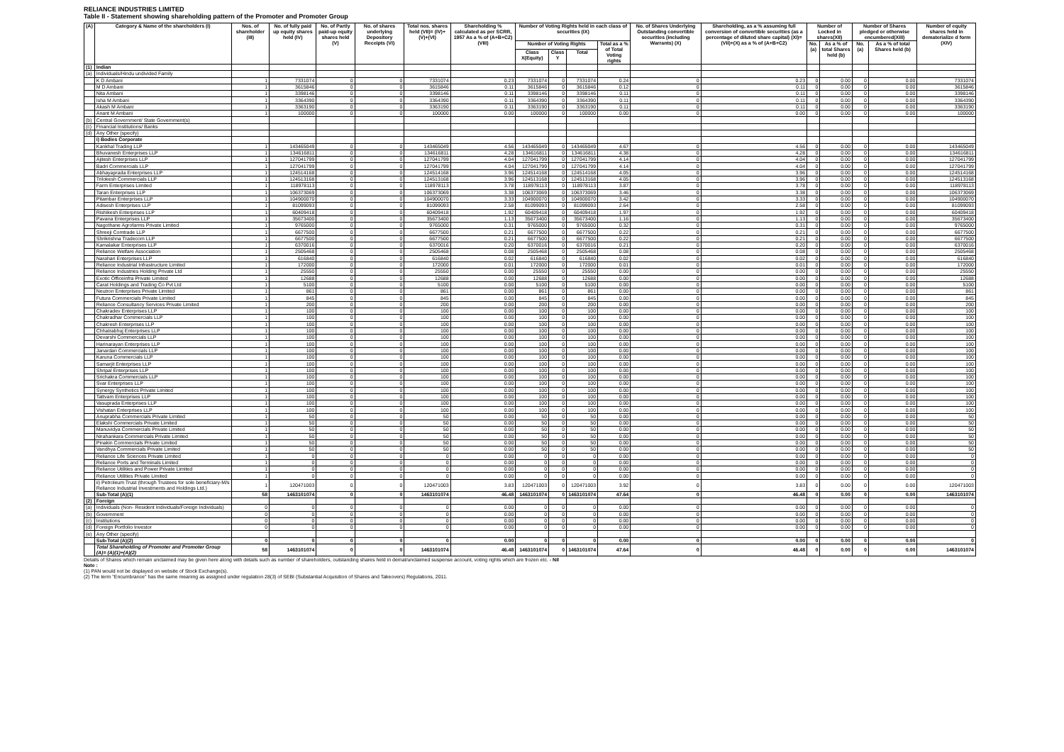RELIANCE INDUSTRIES LIMITED
Table II - Statement showing shareholding pattern of the Promoter and Promoter Group
| (A) | Category & Name of the shareholders (I) | Nos. of shareholder (III) | No. of fully paid up equity shares held (IV) | No. of Partly paid-up equity shares held (V) | No. of shares underlying Depository Receipts (VI) | Total nos. shares held (VII)= (IV)+(V)+(VI) | Shareholding % calculated as per SCRR, 1957 As a % of (A+B+C2)(VIII) | Number of Voting Rights held in each class of securities (IX) | | | | No. of Shares Underlying Outstanding convertible securities (including Warrants) (X) | Shareholding, as a % assuming full conversion of convertible securities (as a percentage of diluted share capital) (XI)= (VII)+(X) as a % of (A+B+C2) | Number of Locked in shares(XII) | | Number of Shares pledged or otherwise encumbered(XIII) | | Number of equity shares held in dematerialize d form (XIV) |
| --- | --- | --- | --- | --- | --- | --- | --- | --- | --- | --- | --- | --- | --- | --- | --- | --- | --- | --- |
| | | | | | | | | Number of Voting Rights | | | Total as a % of Total Voting rights | | | No.(a) | As a % of total Shares held (b) | No. (a) | As a % of total Shares held (b) | |
| | | | | | | | | Class X(Equity) | Class Y | Total | | | | | | | | |
| (1) | Indian | | | | | | | | | | | | | | | | | |
| (a) | Individuals/Hindu undivided Family | | | | | | | | | | | | | | | | | |
| | K D Ambani | 1 | 7331074 | 0 | 0 | 7331074 | 0.23 | 7331074 | 0 | 7331074 | 0.24 | 0 | 0.23 | 0 | 0.00 | 0 | 0.00 | 7331074 |
| | M D Ambani | 1 | 3615846 | 0 | 0 | 3615846 | 0.11 | 3615846 | 0 | 3615846 | 0.12 | 0 | 0.11 | 0 | 0.00 | 0 | 0.00 | 3615846 |
| | Nita Ambani | 1 | 3398146 | 0 | 0 | 3398146 | 0.11 | 3398146 | 0 | 3398146 | 0.11 | 0 | 0.11 | 0 | 0.00 | 0 | 0.00 | 3398146 |
| | Isha M Ambani | 1 | 3364390 | 0 | 0 | 3364390 | 0.11 | 3364390 | 0 | 3364390 | 0.11 | 0 | 0.11 | 0 | 0.00 | 0 | 0.00 | 3364390 |
| | Akash M Ambani | 1 | 3363190 | 0 | 0 | 3363190 | 0.11 | 3363190 | 0 | 3363190 | 0.11 | 0 | 0.11 | 0 | 0.00 | 0 | 0.00 | 3363190 |
| | Anant M Ambani | 1 | 100000 | 0 | 0 | 100000 | 0.00 | 100000 | 0 | 100000 | 0.00 | 0 | 0.00 | 0 | 0.00 | 0 | 0.00 | 100000 |
| (b) | Central Government/ State Government(s) | | | | | | | | | | | | | | | | | |
| (c) | Financial Institutions/ Banks | | | | | | | | | | | | | | | | | |
| (d) | Any Other (specify) | | | | | | | | | | | | | | | | | |
| | i) Bodies Corporate | | | | | | | | | | | | | | | | | |
| | Kankhal Trading LLP | 1 | 143465049 | 0 | 0 | 143465049 | 4.56 | 143465049 | 0 | 143465049 | 4.67 | 0 | 4.56 | 0 | 0.00 | 0 | 0.00 | 143465049 |
| | Bhuvanesh Enterprises LLP | 1 | 134616811 | 0 | 0 | 134616811 | 4.28 | 134616811 | 0 | 134616811 | 4.38 | 0 | 4.28 | 0 | 0.00 | 0 | 0.00 | 134616811 |
| | Ajitesh Enterprises LLP | 1 | 127041799 | 0 | 0 | 127041799 | 4.04 | 127041799 | 0 | 127041799 | 4.14 | 0 | 4.04 | 0 | 0.00 | 0 | 0.00 | 127041799 |
| | Badri Commercials LLP | 1 | 127041799 | 0 | 0 | 127041799 | 4.04 | 127041799 | 0 | 127041799 | 4.14 | 0 | 4.04 | 0 | 0.00 | 0 | 0.00 | 127041799 |
| | Abhayaprada Enterprises LLP | 1 | 124514168 | 0 | 0 | 124514168 | 3.96 | 124514168 | 0 | 124514168 | 4.05 | 0 | 3.96 | 0 | 0.00 | 0 | 0.00 | 124514168 |
| | Trilokesh Commercials LLP | 1 | 124513168 | 0 | 0 | 124513168 | 3.96 | 124513168 | 0 | 124513168 | 4.05 | 0 | 3.96 | 0 | 0.00 | 0 | 0.00 | 124513168 |
| | Farm Enterprises Limited | 1 | 118978113 | 0 | 0 | 118978113 | 3.78 | 118978113 | 0 | 118978113 | 3.87 | 0 | 3.78 | 0 | 0.00 | 0 | 0.00 | 118978113 |
| | Taran Enterprises LLP | 1 | 106373069 | 0 | 0 | 106373069 | 3.38 | 106373069 | 0 | 106373069 | 3.46 | 0 | 3.38 | 0 | 0.00 | 0 | 0.00 | 106373069 |
| | Pitambar Enterprises LLP | 1 | 104900070 | 0 | 0 | 104900070 | 3.33 | 104900070 | 0 | 104900070 | 3.42 | 0 | 3.33 | 0 | 0.00 | 0 | 0.00 | 104900070 |
| | Adisesh Enterprises LLP | 1 | 81099093 | 0 | 0 | 81099093 | 2.58 | 81099093 | 0 | 81099093 | 2.64 | 0 | 2.58 | 0 | 0.00 | 0 | 0.00 | 81099093 |
| | Rishikesh Enterprises LLP | 1 | 60409418 | 0 | 0 | 60409418 | 1.92 | 60409418 | 0 | 60409418 | 1.97 | 0 | 1.92 | 0 | 0.00 | 0 | 0.00 | 60409418 |
| | Pavana Enterprises LLP | 1 | 35673400 | 0 | 0 | 35673400 | 1.13 | 35673400 | 0 | 35673400 | 1.16 | 0 | 1.13 | 0 | 0.00 | 0 | 0.00 | 35673400 |
| | Nagothane Agrofarms Private Limited | 1 | 9765000 | 0 | 0 | 9765000 | 0.31 | 9765000 | 0 | 9765000 | 0.32 | 0 | 0.31 | 0 | 0.00 | 0 | 0.00 | 9765000 |
| | Shreeji Comtrade LLP | 1 | 6677500 | 0 | 0 | 6677500 | 0.21 | 6677500 | 0 | 6677500 | 0.22 | 0 | 0.21 | 0 | 0.00 | 0 | 0.00 | 6677500 |
| | Shrikrishna Tradecom LLP | 1 | 6677500 | 0 | 0 | 6677500 | 0.21 | 6677500 | 0 | 6677500 | 0.22 | 0 | 0.21 | 0 | 0.00 | 0 | 0.00 | 6677500 |
| | Kamalakar Enterprises LLP | 1 | 6370016 | 0 | 0 | 6370016 | 0.20 | 6370016 | 0 | 6370016 | 0.21 | 0 | 0.20 | 0 | 0.00 | 0 | 0.00 | 6370016 |
| | Reliance Welfare Association | 1 | 2505468 | 0 | 0 | 2505468 | 0.08 | 2505468 | 0 | 2505468 | 0.08 | 0 | 0.08 | 0 | 0.00 | 0 | 0.00 | 2505468 |
| | Narahari Enterprises LLP | 1 | 616840 | 0 | 0 | 616840 | 0.02 | 616840 | 0 | 616840 | 0.02 | 0 | 0.02 | 0 | 0.00 | 0 | 0.00 | 616840 |
| | Reliance Industrial Infrastructure Limited | 1 | 172000 | 0 | 0 | 172000 | 0.01 | 172000 | 0 | 172000 | 0.01 | 0 | 0.01 | 0 | 0.00 | 0 | 0.00 | 172000 |
| | Reliance Industries Holding Private Ltd | 1 | 25550 | 0 | 0 | 25550 | 0.00 | 25550 | 0 | 25550 | 0.00 | 0 | 0.00 | 0 | 0.00 | 0 | 0.00 | 25550 |
| | Exotic Officeinfra Private Limited | 1 | 12688 | 0 | 0 | 12688 | 0.00 | 12688 | 0 | 12688 | 0.00 | 0 | 0.00 | 0 | 0.00 | 0 | 0.00 | 12688 |
| | Carat Holdings and Trading Co Pvt Ltd | 1 | 5100 | 0 | 0 | 5100 | 0.00 | 5100 | 0 | 5100 | 0.00 | 0 | 0.00 | 0 | 0.00 | 0 | 0.00 | 5100 |
| | Neutron Enterprises Private Limited | 1 | 861 | 0 | 0 | 861 | 0.00 | 861 | 0 | 861 | 0.00 | 0 | 0.00 | 0 | 0.00 | 0 | 0.00 | 861 |
| | Futura Commercials Private Limited | 1 | 845 | 0 | 0 | 845 | 0.00 | 845 | 0 | 845 | 0.00 | 0 | 0.00 | 0 | 0.00 | 0 | 0.00 | 845 |
| | Reliance Consultancy Services Private Limited | 1 | 200 | 0 | 0 | 200 | 0.00 | 200 | 0 | 200 | 0.00 | 0 | 0.00 | 0 | 0.00 | 0 | 0.00 | 200 |
| | Chakradev Enterprises LLP | 1 | 100 | 0 | 0 | 100 | 0.00 | 100 | 0 | 100 | 0.00 | 0 | 0.00 | 0 | 0.00 | 0 | 0.00 | 100 |
| | Chakradhar Commercials LLP | 1 | 100 | 0 | 0 | 100 | 0.00 | 100 | 0 | 100 | 0.00 | 0 | 0.00 | 0 | 0.00 | 0 | 0.00 | 100 |
| | Chakresh Enterprises LLP | 1 | 100 | 0 | 0 | 100 | 0.00 | 100 | 0 | 100 | 0.00 | 0 | 0.00 | 0 | 0.00 | 0 | 0.00 | 100 |
| | Chhatrabhuj Enterprises LLP | 1 | 100 | 0 | 0 | 100 | 0.00 | 100 | 0 | 100 | 0.00 | 0 | 0.00 | 0 | 0.00 | 0 | 0.00 | 100 |
| | Devarshi Commercials LLP | 1 | 100 | 0 | 0 | 100 | 0.00 | 100 | 0 | 100 | 0.00 | 0 | 0.00 | 0 | 0.00 | 0 | 0.00 | 100 |
| | Harinarayan Enterprises LLP | 1 | 100 | 0 | 0 | 100 | 0.00 | 100 | 0 | 100 | 0.00 | 0 | 0.00 | 0 | 0.00 | 0 | 0.00 | 100 |
| | Janardan Commercials LLP | 1 | 100 | 0 | 0 | 100 | 0.00 | 100 | 0 | 100 | 0.00 | 0 | 0.00 | 0 | 0.00 | 0 | 0.00 | 100 |
| | Karuna Commercials LLP | 1 | 100 | 0 | 0 | 100 | 0.00 | 100 | 0 | 100 | 0.00 | 0 | 0.00 | 0 | 0.00 | 0 | 0.00 | 100 |
| | Samarjit Enterprises LLP | 1 | 100 | 0 | 0 | 100 | 0.00 | 100 | 0 | 100 | 0.00 | 0 | 0.00 | 0 | 0.00 | 0 | 0.00 | 100 |
| | Shripal Enterprises LLP | 1 | 100 | 0 | 0 | 100 | 0.00 | 100 | 0 | 100 | 0.00 | 0 | 0.00 | 0 | 0.00 | 0 | 0.00 | 100 |
| | Srichakra Commercials LLP | 1 | 100 | 0 | 0 | 100 | 0.00 | 100 | 0 | 100 | 0.00 | 0 | 0.00 | 0 | 0.00 | 0 | 0.00 | 100 |
| | Svar Enterprises LLP | 1 | 100 | 0 | 0 | 100 | 0.00 | 100 | 0 | 100 | 0.00 | 0 | 0.00 | 0 | 0.00 | 0 | 0.00 | 100 |
| | Synergy Synthetics Private Limited | 1 | 100 | 0 | 0 | 100 | 0.00 | 100 | 0 | 100 | 0.00 | 0 | 0.00 | 0 | 0.00 | 0 | 0.00 | 100 |
| | Tattvam Enterprises LLP | 1 | 100 | 0 | 0 | 100 | 0.00 | 100 | 0 | 100 | 0.00 | 0 | 0.00 | 0 | 0.00 | 0 | 0.00 | 100 |
| | Vasuprada Enterprises LLP | 1 | 100 | 0 | 0 | 100 | 0.00 | 100 | 0 | 100 | 0.00 | 0 | 0.00 | 0 | 0.00 | 0 | 0.00 | 100 |
| | Vishatan Enterprises LLP | 1 | 100 | 0 | 0 | 100 | 0.00 | 100 | 0 | 100 | 0.00 | 0 | 0.00 | 0 | 0.00 | 0 | 0.00 | 100 |
| | Anuprabha Commercials Private Limited | 1 | 50 | 0 | 0 | 50 | 0.00 | 50 | 0 | 50 | 0.00 | 0 | 0.00 | 0 | 0.00 | 0 | 0.00 | 50 |
| | Elakshi Commercials Private Limited | 1 | 50 | 0 | 0 | 50 | 0.00 | 50 | 0 | 50 | 0.00 | 0 | 0.00 | 0 | 0.00 | 0 | 0.00 | 50 |
| | Manuvidya Commercials Private Limited | 1 | 50 | 0 | 0 | 50 | 0.00 | 50 | 0 | 50 | 0.00 | 0 | 0.00 | 0 | 0.00 | 0 | 0.00 | 50 |
| | Nirahankara Commercials Private Limited | 1 | 50 | 0 | 0 | 50 | 0.00 | 50 | 0 | 50 | 0.00 | 0 | 0.00 | 0 | 0.00 | 0 | 0.00 | 50 |
| | Pinakin Commercials Private Limited | 1 | 50 | 0 | 0 | 50 | 0.00 | 50 | 0 | 50 | 0.00 | 0 | 0.00 | 0 | 0.00 | 0 | 0.00 | 50 |
| | Vandhya Commercials Private Limited | 1 | 50 | 0 | 0 | 50 | 0.00 | 50 | 0 | 50 | 0.00 | 0 | 0.00 | 0 | 0.00 | 0 | 0.00 | 50 |
| | Reliance Life Sciences Private Limited | 1 | 0 | 0 | 0 | 0 | 0.00 | 0 | 0 | 0 | 0.00 | 0 | 0.00 | 0 | 0.00 | 0 | 0.00 | 0 |
| | Reliance Ports and Terminals Limited | 1 | 0 | 0 | 0 | 0 | 0.00 | 0 | 0 | 0 | 0.00 | 0 | 0.00 | 0 | 0.00 | 0 | 0.00 | 0 |
| | Reliance Utilities and Power Private Limited | 1 | 0 | 0 | 0 | 0 | 0.00 | 0 | 0 | 0 | 0.00 | 0 | 0.00 | 0 | 0.00 | 0 | 0.00 | 0 |
| | Reliance Utilities Private Limited | 1 | 0 | 0 | 0 | 0 | 0.00 | 0 | 0 | 0 | 0.00 | 0 | 0.00 | 0 | 0.00 | 0 | 0.00 | 0 |
| | ii) Petroleum Trust (through Trustees for sole beneficiary-M/s Reliance Industrial Investments and Holdings Ltd.) | 1 | 120471003 | 0 | 0 | 120471003 | 3.83 | 120471003 | 0 | 120471003 | 3.92 | 0 | 3.83 | 0 | 0.00 | 0 | 0.00 | 120471003 |
| | Sub-Total (A)(1) | 58 | 1463101074 | 0 | 0 | 1463101074 | 46.48 | 1463101074 | 0 | 1463101074 | 47.64 | 0 | 46.48 | 0 | 0.00 | 0 | 0.00 | 1463101074 |
| (2) | Foreign | | | | | | | | | | | | | | | | | |
| (a) | Individuals (Non- Resident Individuals/Foreign Individuals) | 0 | 0 | 0 | 0 | 0 | 0.00 | 0 | 0 | 0 | 0.00 | 0 | 0.00 | 0 | 0.00 | 0 | 0.00 | 0 |
| (b) | Government | 0 | 0 | 0 | 0 | 0 | 0.00 | 0 | 0 | 0 | 0.00 | 0 | 0.00 | 0 | 0.00 | 0 | 0.00 | 0 |
| (c) | Institutions | 0 | 0 | 0 | 0 | 0 | 0.00 | 0 | 0 | 0 | 0.00 | 0 | 0.00 | 0 | 0.00 | 0 | 0.00 | 0 |
| (d) | Foreign Portfolio Investor | 0 | 0 | 0 | 0 | 0 | 0.00 | 0 | 0 | 0 | 0.00 | 0 | 0.00 | 0 | 0.00 | 0 | 0.00 | 0 |
| (e) | Any Other (specify) | | | | | | | | | | | | | | | | | |
| | Sub-Total (A)(2) | 0 | 0 | 0 | 0 | 0 | 0.00 | 0 | 0 | 0 | 0.00 | 0 | 0.00 | 0 | 0.00 | 0 | 0.00 | 0 |
| | Total Shareholding of Promoter and Promoter Group (A)= (A)(1)+(A)(2) | 58 | 1463101074 | 0 | 0 | 1463101074 | 46.48 | 1463101074 | 0 | 1463101074 | 47.64 | 0 | 46.48 | 0 | 0.00 | 0 | 0.00 | 1463101074 |
Details of Shares which remain unclaimed may be given here along with details such as number of shareholders, outstanding shares held in demat/unclaimed suspense account, voting rights which are frozen etc. - Nil
Note :
(1) PAN would not be displayed on website of Stock Exchange(s).
(2) The term "Encumbrance" has the same meaning as assigned under regulation 28(3) of SEBI (Substantial Acquisition of Shares and Takeovers) Regulations, 2011.